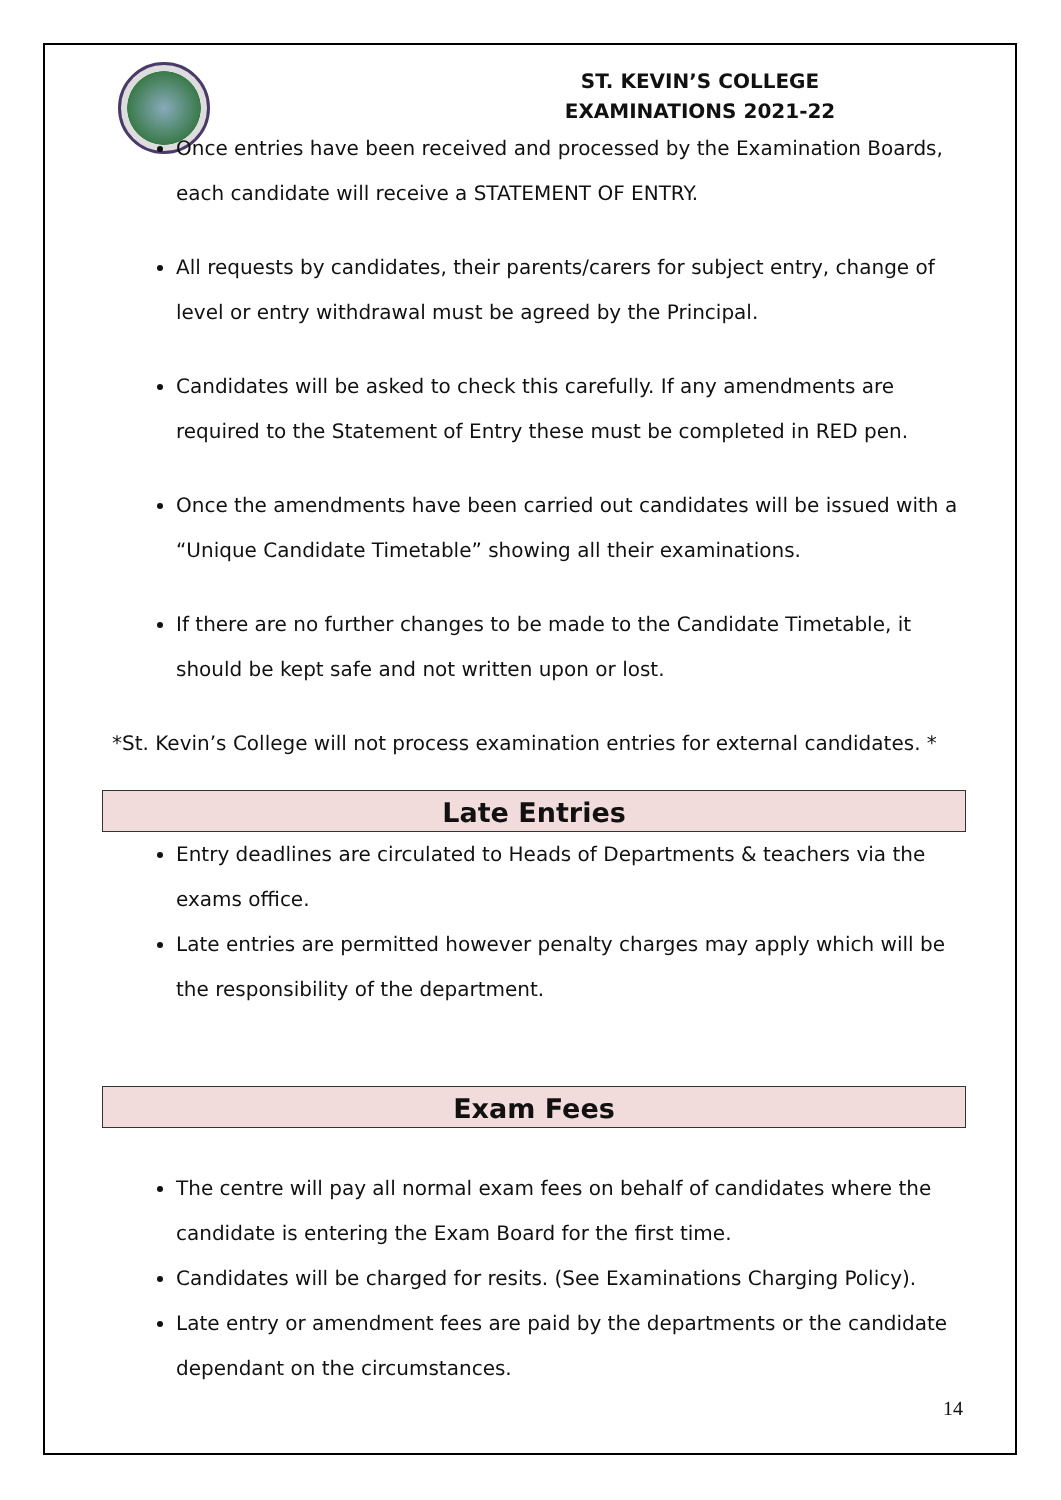ST. KEVIN’S COLLEGE
EXAMINATIONS 2021-22
Once entries have been received and processed by the Examination Boards, each candidate will receive a STATEMENT OF ENTRY.
All requests by candidates, their parents/carers for subject entry, change of level or entry withdrawal must be agreed by the Principal.
Candidates will be asked to check this carefully. If any amendments are required to the Statement of Entry these must be completed in RED pen.
Once the amendments have been carried out candidates will be issued with a “Unique Candidate Timetable” showing all their examinations.
If there are no further changes to be made to the Candidate Timetable, it should be kept safe and not written upon or lost.
*St. Kevin’s College will not process examination entries for external candidates. *
Late Entries
Entry deadlines are circulated to Heads of Departments & teachers via the exams office.
Late entries are permitted however penalty charges may apply which will be the responsibility of the department.
Exam Fees
The centre will pay all normal exam fees on behalf of candidates where the candidate is entering the Exam Board for the first time.
Candidates will be charged for resits. (See Examinations Charging Policy).
Late entry or amendment fees are paid by the departments or the candidate dependant on the circumstances.
14